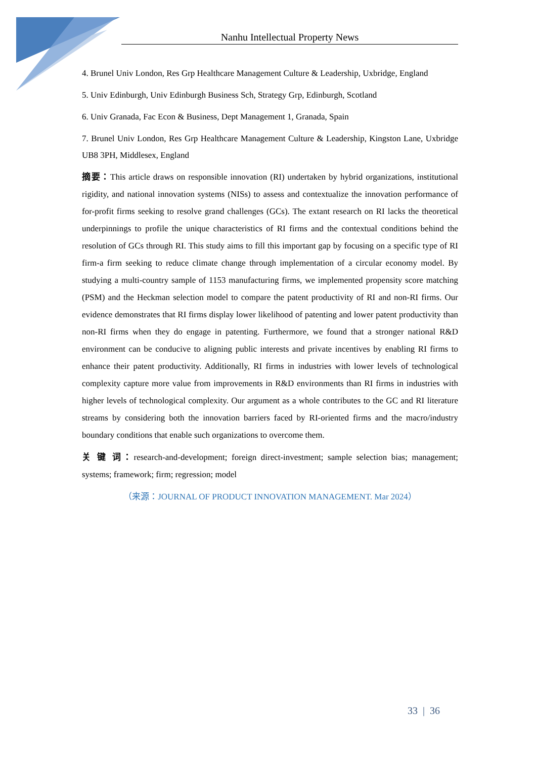Nanhu Intellectual Property News
4. Brunel Univ London, Res Grp Healthcare Management Culture & Leadership, Uxbridge, England
5. Univ Edinburgh, Univ Edinburgh Business Sch, Strategy Grp, Edinburgh, Scotland
6. Univ Granada, Fac Econ & Business, Dept Management 1, Granada, Spain
7. Brunel Univ London, Res Grp Healthcare Management Culture & Leadership, Kingston Lane, Uxbridge UB8 3PH, Middlesex, England
摘要：This article draws on responsible innovation (RI) undertaken by hybrid organizations, institutional rigidity, and national innovation systems (NISs) to assess and contextualize the innovation performance of for-profit firms seeking to resolve grand challenges (GCs). The extant research on RI lacks the theoretical underpinnings to profile the unique characteristics of RI firms and the contextual conditions behind the resolution of GCs through RI. This study aims to fill this important gap by focusing on a specific type of RI firm-a firm seeking to reduce climate change through implementation of a circular economy model. By studying a multi-country sample of 1153 manufacturing firms, we implemented propensity score matching (PSM) and the Heckman selection model to compare the patent productivity of RI and non-RI firms. Our evidence demonstrates that RI firms display lower likelihood of patenting and lower patent productivity than non-RI firms when they do engage in patenting. Furthermore, we found that a stronger national R&D environment can be conducive to aligning public interests and private incentives by enabling RI firms to enhance their patent productivity. Additionally, RI firms in industries with lower levels of technological complexity capture more value from improvements in R&D environments than RI firms in industries with higher levels of technological complexity. Our argument as a whole contributes to the GC and RI literature streams by considering both the innovation barriers faced by RI-oriented firms and the macro/industry boundary conditions that enable such organizations to overcome them.
关 键 词：research-and-development; foreign direct-investment; sample selection bias; management; systems; framework; firm; regression; model
（来源：JOURNAL OF PRODUCT INNOVATION MANAGEMENT. Mar 2024）
33 | 36